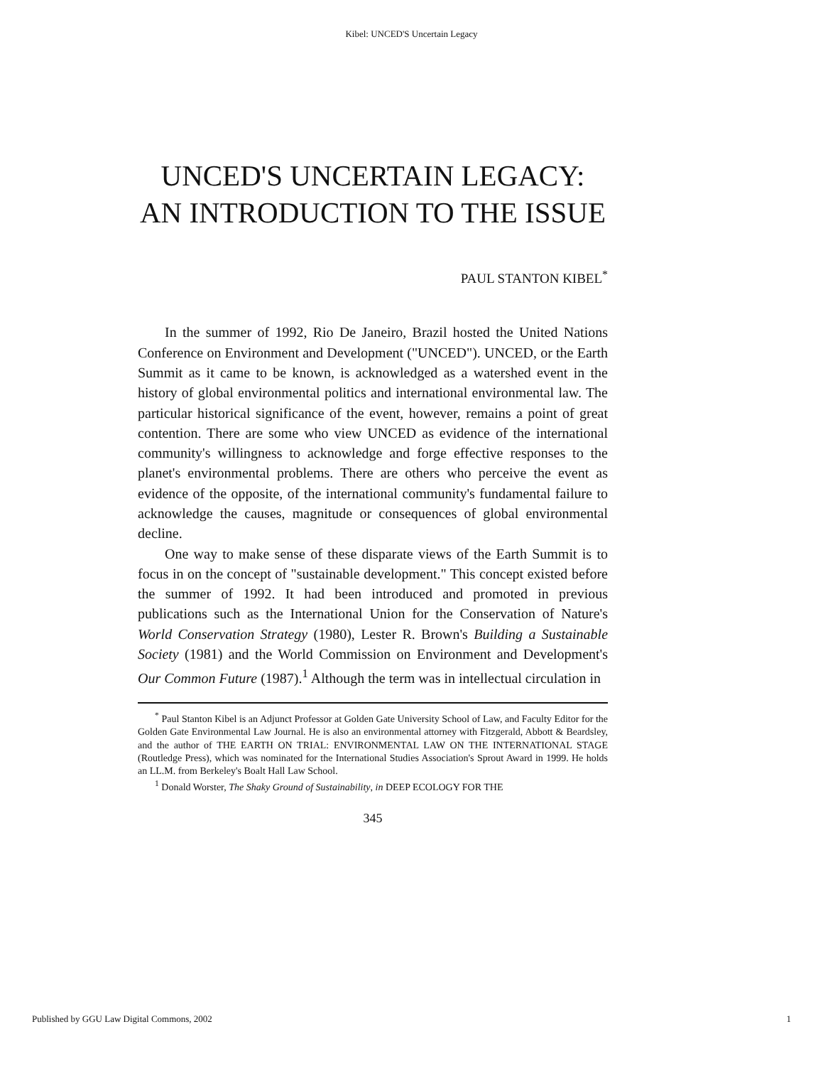Kibel: UNCED'S Uncertain Legacy
UNCED'S UNCERTAIN LEGACY:
AN INTRODUCTION TO THE ISSUE
PAUL STANTON KIBEL<sup>*</sup>
In the summer of 1992, Rio De Janeiro, Brazil hosted the United Nations Conference on Environment and Development ("UNCED"). UNCED, or the Earth Summit as it came to be known, is acknowledged as a watershed event in the history of global environmental politics and international environmental law. The particular historical significance of the event, however, remains a point of great contention. There are some who view UNCED as evidence of the international community's willingness to acknowledge and forge effective responses to the planet's environmental problems. There are others who perceive the event as evidence of the opposite, of the international community's fundamental failure to acknowledge the causes, magnitude or consequences of global environmental decline.
One way to make sense of these disparate views of the Earth Summit is to focus in on the concept of "sustainable development." This concept existed before the summer of 1992. It had been introduced and promoted in previous publications such as the International Union for the Conservation of Nature's World Conservation Strategy (1980), Lester R. Brown's Building a Sustainable Society (1981) and the World Commission on Environment and Development's Our Common Future (1987).<sup>1</sup> Although the term was in intellectual circulation in
<sup>*</sup> Paul Stanton Kibel is an Adjunct Professor at Golden Gate University School of Law, and Faculty Editor for the Golden Gate Environmental Law Journal. He is also an environmental attorney with Fitzgerald, Abbott & Beardsley, and the author of THE EARTH ON TRIAL: ENVIRONMENTAL LAW ON THE INTERNATIONAL STAGE (Routledge Press), which was nominated for the International Studies Association's Sprout Award in 1999. He holds an LL.M. from Berkeley's Boalt Hall Law School.
<sup>1</sup> Donald Worster, The Shaky Ground of Sustainability, in DEEP ECOLOGY FOR THE
345
Published by GGU Law Digital Commons, 2002 1